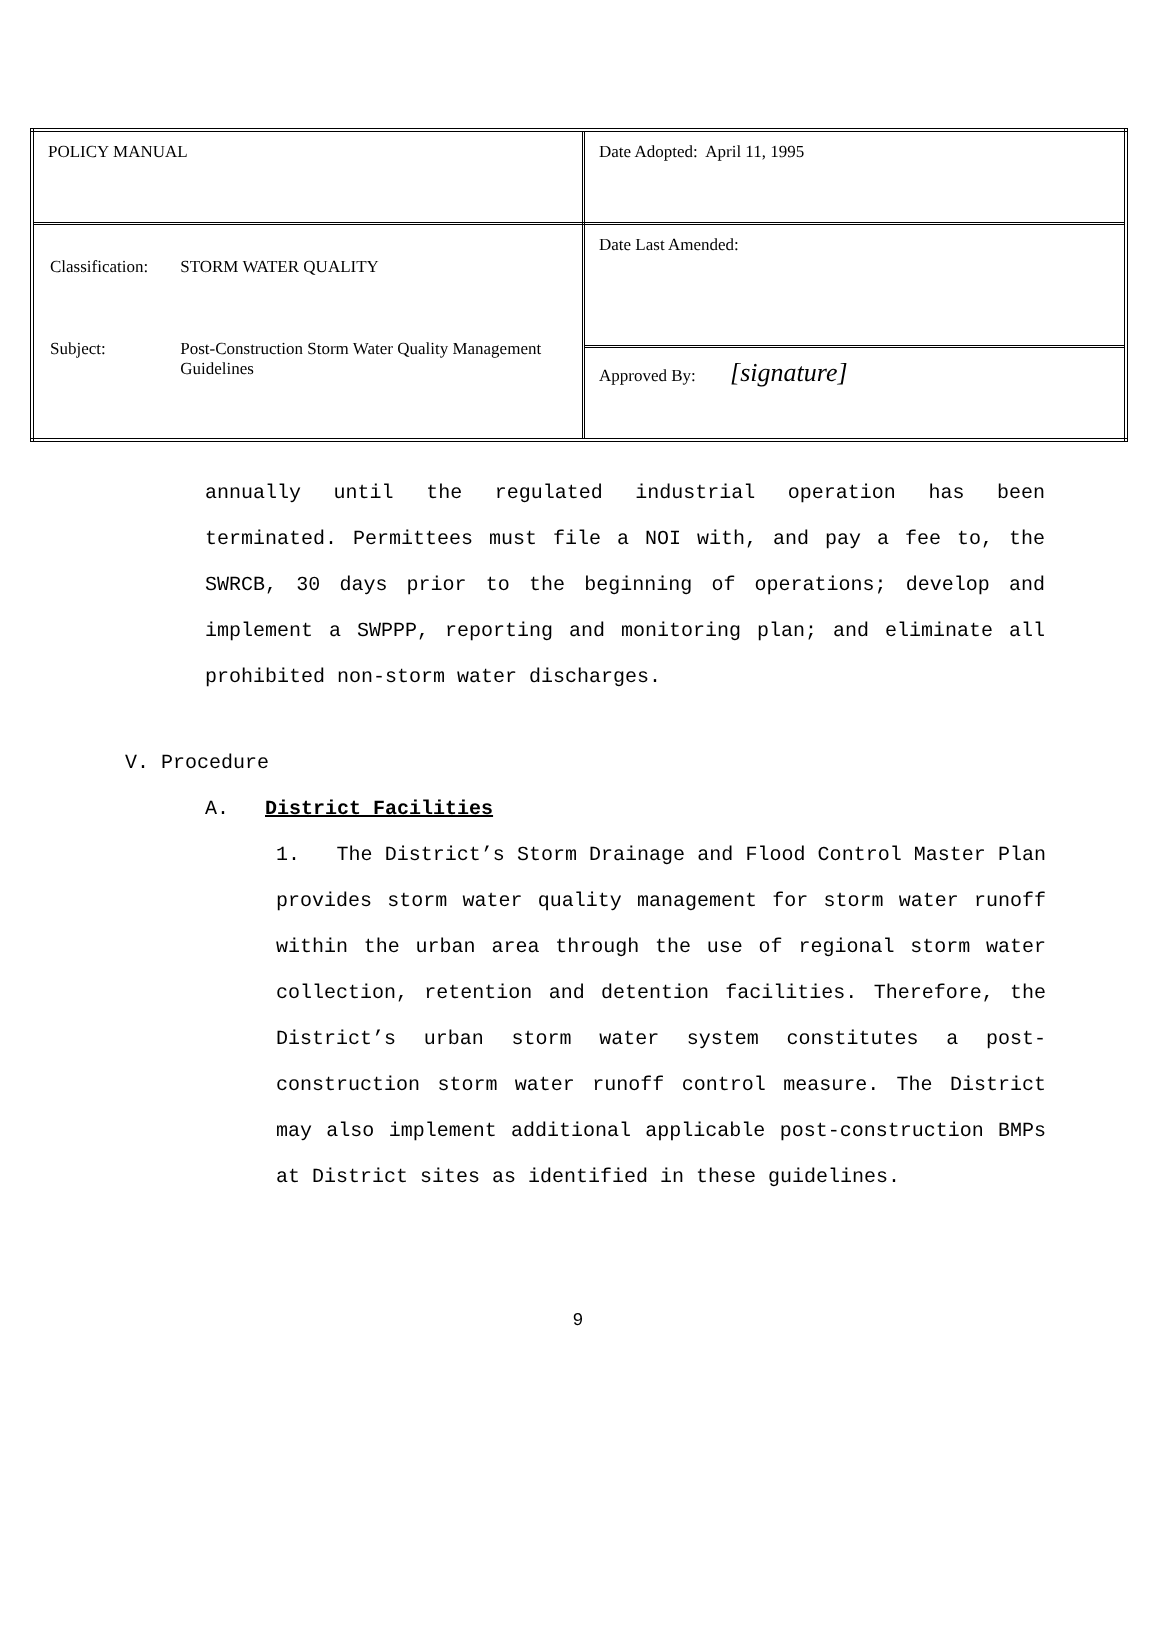| POLICY MANUAL | Date Adopted: April 11, 1995 |
| / Classification: / STORM WATER QUALITY / / Subject: / Post-Construction Storm Water Quality Management Guidelines / | Date Last Amended: |
| | Approved By: [signature] |
annually until the regulated industrial operation has been terminated. Permittees must file a NOI with, and pay a fee to, the SWRCB, 30 days prior to the beginning of operations; develop and implement a SWPPP, reporting and monitoring plan; and eliminate all prohibited non-storm water discharges.
V. Procedure
A. District Facilities
1. The District’s Storm Drainage and Flood Control Master Plan provides storm water quality management for storm water runoff within the urban area through the use of regional storm water collection, retention and detention facilities. Therefore, the District’s urban storm water system constitutes a post-construction storm water runoff control measure. The District may also implement additional applicable post-construction BMPs at District sites as identified in these guidelines.
9